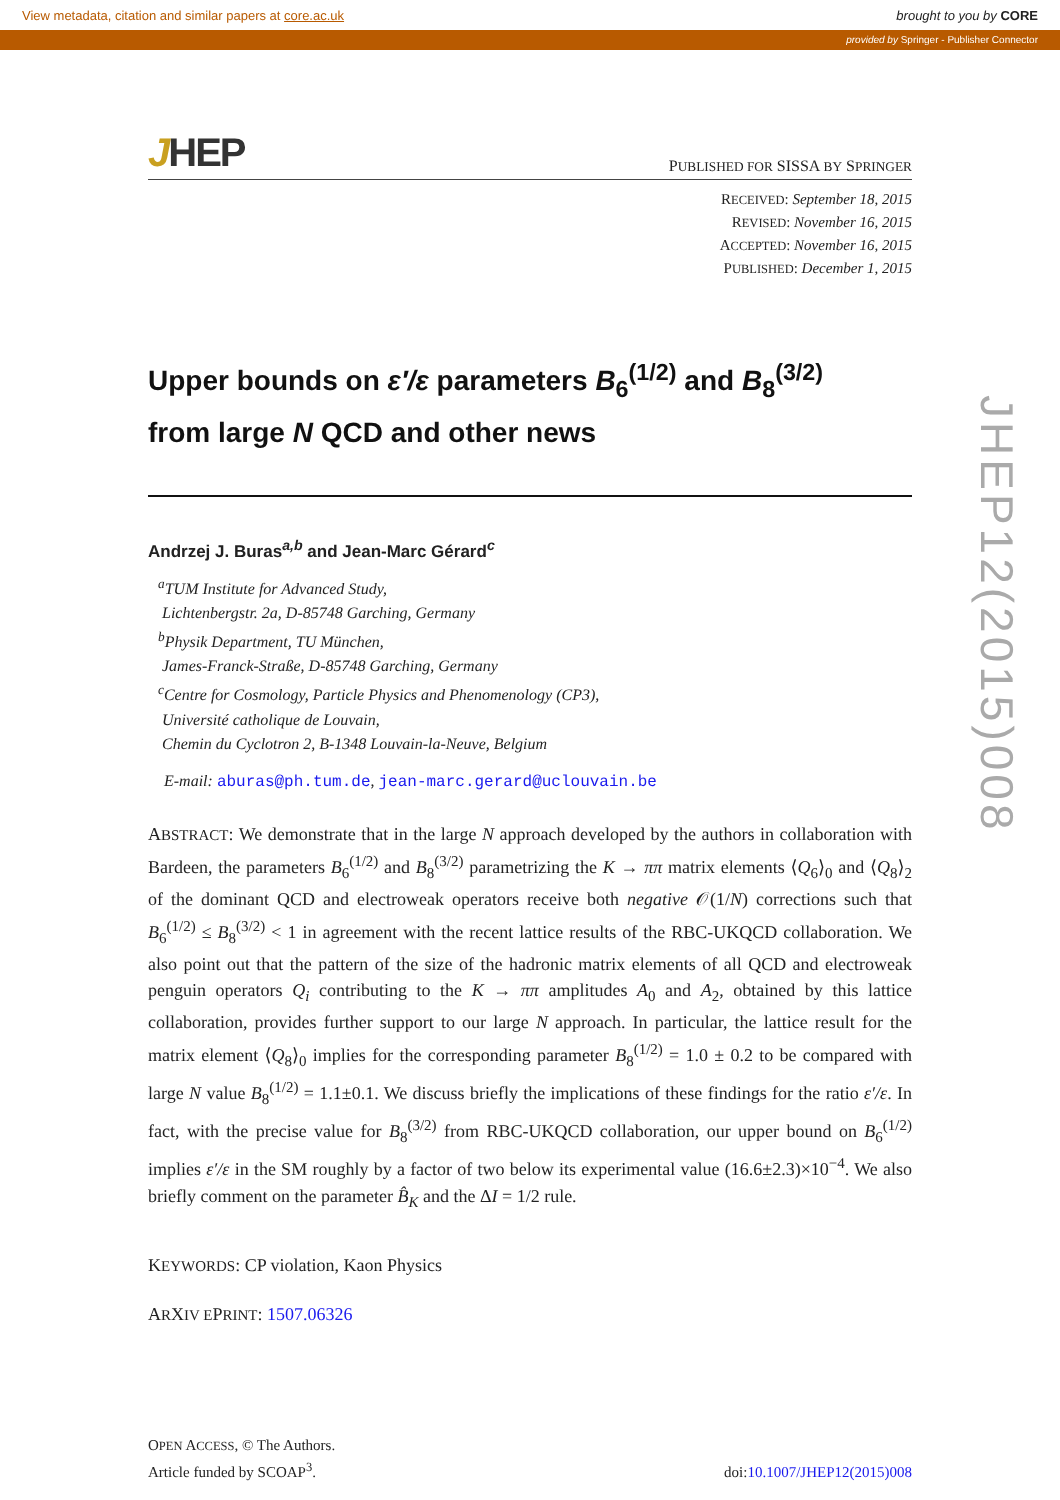View metadata, citation and similar papers at core.ac.uk brought to you by CORE
provided by Springer - Publisher Connector
JHEP
PUBLISHED FOR SISSA BY SPRINGER
RECEIVED: September 18, 2015
REVISED: November 16, 2015
ACCEPTED: November 16, 2015
PUBLISHED: December 1, 2015
Upper bounds on ε′/ε parameters B<sub>6</sub><sup>(1/2)</sup> and B<sub>8</sub><sup>(3/2)</sup>
from large N QCD and other news
Andrzej J. Buras<sup>a,b</sup> and Jean-Marc Gérard<sup>c</sup>
<sup>a</sup> TUM Institute for Advanced Study,
Lichtenbergstr. 2a, D-85748 Garching, Germany
<sup>b</sup> Physik Department, TU München,
James-Franck-Straße, D-85748 Garching, Germany
<sup>c</sup> Centre for Cosmology, Particle Physics and Phenomenology (CP3),
Université catholique de Louvain,
Chemin du Cyclotron 2, B-1348 Louvain-la-Neuve, Belgium
E-mail: aburas@ph.tum.de, jean-marc.gerard@uclouvain.be
ABSTRACT: We demonstrate that in the large N approach developed by the authors in collaboration with Bardeen, the parameters B<sub>6</sub><sup>(1/2)</sup> and B<sub>8</sub><sup>(3/2)</sup> parametrizing the K → ππ matrix elements ⟨Q<sub>6</sub>⟩<sub>0</sub> and ⟨Q<sub>8</sub>⟩<sub>2</sub> of the dominant QCD and electroweak operators receive both negative 𝒪(1/N) corrections such that B<sub>6</sub><sup>(1/2)</sup> ≤ B<sub>8</sub><sup>(3/2)</sup> < 1 in agreement with the recent lattice results of the RBC-UKQCD collaboration. We also point out that the pattern of the size of the hadronic matrix elements of all QCD and electroweak penguin operators Q<sub>i</sub> contributing to the K → ππ amplitudes A<sub>0</sub> and A<sub>2</sub>, obtained by this lattice collaboration, provides further support to our large N approach. In particular, the lattice result for the matrix element ⟨Q<sub>8</sub>⟩<sub>0</sub> implies for the corresponding parameter B<sub>8</sub><sup>(1/2)</sup> = 1.0 ± 0.2 to be compared with large N value B<sub>8</sub><sup>(1/2)</sup> = 1.1±0.1. We discuss briefly the implications of these findings for the ratio ε′/ε. In fact, with the precise value for B<sub>8</sub><sup>(3/2)</sup> from RBC-UKQCD collaboration, our upper bound on B<sub>6</sub><sup>(1/2)</sup> implies ε′/ε in the SM roughly by a factor of two below its experimental value (16.6±2.3)×10<sup>−4</sup>. We also briefly comment on the parameter B̂<sub>K</sub> and the ΔI = 1/2 rule.
KEYWORDS: CP violation, Kaon Physics
ARXIV EPRINT: 1507.06326
OPEN ACCESS, © The Authors.
Article funded by SCOAP<sup>3</sup>.
doi:10.1007/JHEP12(2015)008
JHEP12(2015)008